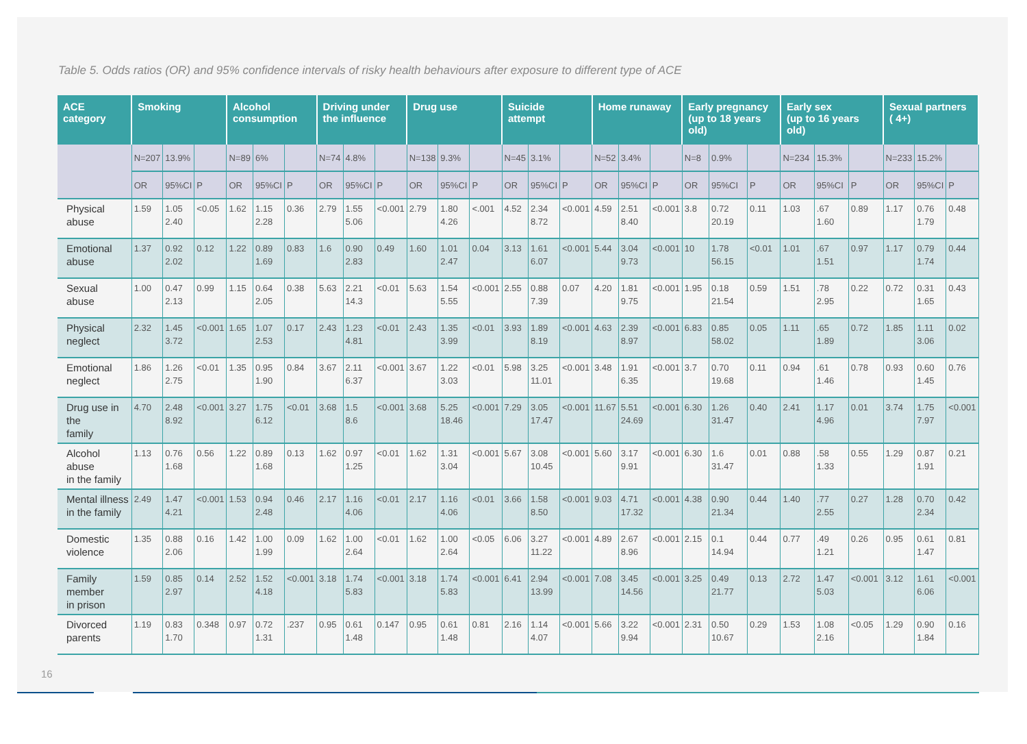Table 5. Odds ratios (OR) and 95% confidence intervals of risky health behaviours after exposure to different type of ACE
| ACE category | Smoking | | | Alcohol consumption | | | Driving under the influence | | | Drug use | | | Suicide attempt | | | Home runaway | | | Early pregnancy (up to 18 years old) | | | Early sex (up to 16 years old) | | | Sexual partners ( 4+) | | |
| --- | --- | --- | --- | --- | --- | --- | --- | --- | --- | --- | --- | --- | --- | --- | --- | --- | --- | --- | --- | --- | --- | --- | --- | --- | --- | --- | --- |
| | N=207 | 13.9% | | N=89 | 6% | | N=74 | 4.8% | | N=138 | 9.3% | | N=45 | 3.1% | | N=52 | 3.4% | | N=8 | 0.9% | | N=234 | 15.3% | | N=233 | 15.2% | |
| | OR | 95%CI | P | OR | 95%CI | P | OR | 95%CI | P | OR | 95%CI | P | OR | 95%CI | P | OR | 95%CI | P | OR | 95%CI | P | OR | 95%CI | P | OR | 95%CI | P |
| Physical abuse | 1.59 | 1.05 2.40 | <0.05 | 1.62 | 1.15 2.28 | 0.36 | 2.79 | 1.55 5.06 | <0.001 | 2.79 | 1.80 4.26 | <.001 | 4.52 | 2.34 8.72 | <0.001 | 4.59 | 2.51 8.40 | <0.001 | 3.8 | 0.72 20.19 | 0.11 | 1.03 | .67 1.60 | 0.89 | 1.17 | 0.76 1.79 | 0.48 |
| Emotional abuse | 1.37 | 0.92 2.02 | 0.12 | 1.22 | 0.89 1.69 | 0.83 | 1.6 | 0.90 2.83 | 0.49 | 1.60 | 1.01 2.47 | 0.04 | 3.13 | 1.61 6.07 | <0.001 | 5.44 | 3.04 9.73 | <0.001 | 10 | 1.78 56.15 | <0.01 | 1.01 | .67 1.51 | 0.97 | 1.17 | 0.79 1.74 | 0.44 |
| Sexual abuse | 1.00 | 0.47 2.13 | 0.99 | 1.15 | 0.64 2.05 | 0.38 | 5.63 | 2.21 14.3 | <0.01 | 5.63 | 1.54 5.55 | <0.001 | 2.55 | 0.88 7.39 | 0.07 | 4.20 | 1.81 9.75 | <0.001 | 1.95 | 0.18 21.54 | 0.59 | 1.51 | .78 2.95 | 0.22 | 0.72 | 0.31 1.65 | 0.43 |
| Physical neglect | 2.32 | 1.45 3.72 | <0.001 | 1.65 | 1.07 2.53 | 0.17 | 2.43 | 1.23 4.81 | <0.01 | 2.43 | 1.35 3.99 | <0.01 | 3.93 | 1.89 8.19 | <0.001 | 4.63 | 2.39 8.97 | <0.001 | 6.83 | 0.85 58.02 | 0.05 | 1.11 | .65 1.89 | 0.72 | 1.85 | 1.11 3.06 | 0.02 |
| Emotional neglect | 1.86 | 1.26 2.75 | <0.01 | 1.35 | 0.95 1.90 | 0.84 | 3.67 | 2.11 6.37 | <0.001 | 3.67 | 1.22 3.03 | <0.01 | 5.98 | 3.25 11.01 | <0.001 | 3.48 | 1.91 6.35 | <0.001 | 3.7 | 0.70 19.68 | 0.11 | 0.94 | .61 1.46 | 0.78 | 0.93 | 0.60 1.45 | 0.76 |
| Drug use in the family | 4.70 | 2.48 8.92 | <0.001 | 3.27 | 1.75 6.12 | <0.01 | 3.68 | 1.5 8.6 | <0.001 | 3.68 | 5.25 18.46 | <0.001 | 7.29 | 3.05 17.47 | <0.001 | 11.67 | 5.51 24.69 | <0.001 | 6.30 | 1.26 31.47 | 0.40 | 2.41 | 1.17 4.96 | 0.01 | 3.74 | 1.75 7.97 | <0.001 |
| Alcohol abuse in the family | 1.13 | 0.76 1.68 | 0.56 | 1.22 | 0.89 1.68 | 0.13 | 1.62 | 0.97 1.25 | <0.01 | 1.62 | 1.31 3.04 | <0.001 | 5.67 | 3.08 10.45 | <0.001 | 5.60 | 3.17 9.91 | <0.001 | 6.30 | 1.6 31.47 | 0.01 | 0.88 | .58 1.33 | 0.55 | 1.29 | 0.87 1.91 | 0.21 |
| Mental illness in the family | 2.49 | 1.47 4.21 | <0.001 | 1.53 | 0.94 2.48 | 0.46 | 2.17 | 1.16 4.06 | <0.01 | 2.17 | 1.16 4.06 | <0.01 | 3.66 | 1.58 8.50 | <0.001 | 9.03 | 4.71 17.32 | <0.001 | 4.38 | 0.90 21.34 | 0.44 | 1.40 | .77 2.55 | 0.27 | 1.28 | 0.70 2.34 | 0.42 |
| Domestic violence | 1.35 | 0.88 2.06 | 0.16 | 1.42 | 1.00 1.99 | 0.09 | 1.62 | 1.00 2.64 | <0.01 | 1.62 | 1.00 2.64 | <0.05 | 6.06 | 3.27 11.22 | <0.001 | 4.89 | 2.67 8.96 | <0.001 | 2.15 | 0.1 14.94 | 0.44 | 0.77 | .49 1.21 | 0.26 | 0.95 | 0.61 1.47 | 0.81 |
| Family member in prison | 1.59 | 0.85 2.97 | 0.14 | 2.52 | 1.52 4.18 | <0.001 | 3.18 | 1.74 5.83 | <0.001 | 3.18 | 1.74 5.83 | <0.001 | 6.41 | 2.94 13.99 | <0.001 | 7.08 | 3.45 14.56 | <0.001 | 3.25 | 0.49 21.77 | 0.13 | 2.72 | 1.47 5.03 | <0.001 | 3.12 | 1.61 6.06 | <0.001 |
| Divorced parents | 1.19 | 0.83 1.70 | 0.348 | 0.97 | 0.72 1.31 | .237 | 0.95 | 0.61 1.48 | 0.147 | 0.95 | 0.61 1.48 | 0.81 | 2.16 | 1.14 4.07 | <0.001 | 5.66 | 3.22 9.94 | <0.001 | 2.31 | 0.50 10.67 | 0.29 | 1.53 | 1.08 2.16 | <0.05 | 1.29 | 0.90 1.84 | 0.16 |
16